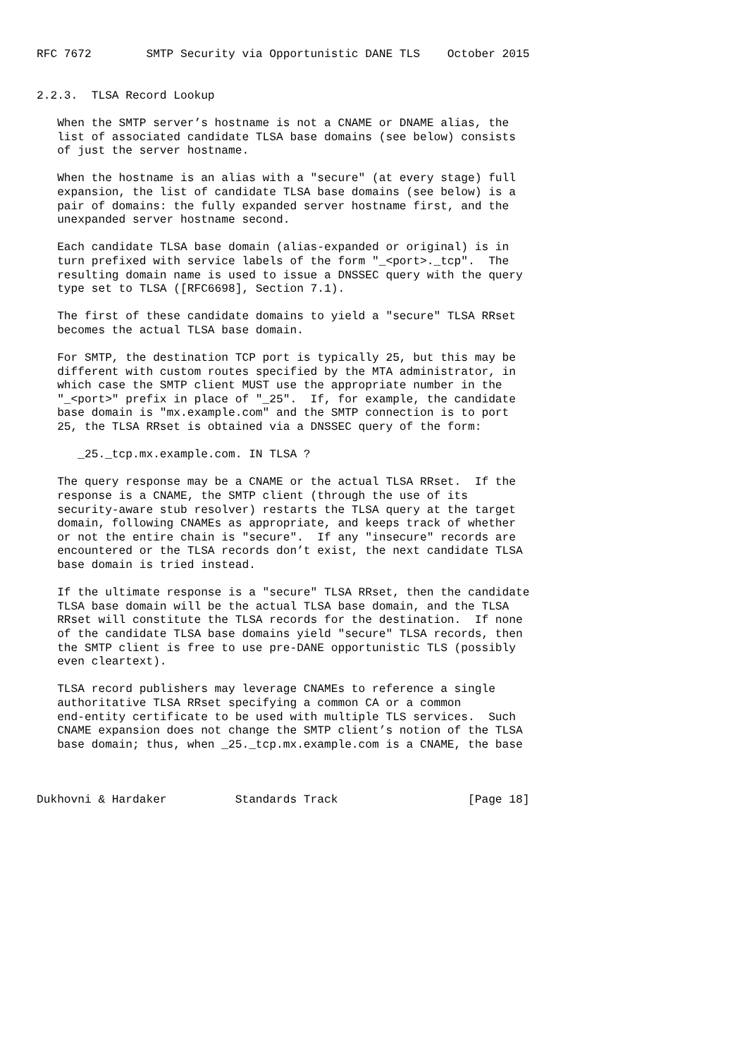RFC 7672        SMTP Security via Opportunistic DANE TLS    October 2015


2.2.3.  TLSA Record Lookup

   When the SMTP server’s hostname is not a CNAME or DNAME alias, the
   list of associated candidate TLSA base domains (see below) consists
   of just the server hostname.

   When the hostname is an alias with a "secure" (at every stage) full
   expansion, the list of candidate TLSA base domains (see below) is a
   pair of domains: the fully expanded server hostname first, and the
   unexpanded server hostname second.

   Each candidate TLSA base domain (alias-expanded or original) is in
   turn prefixed with service labels of the form "_<port>._tcp".  The
   resulting domain name is used to issue a DNSSEC query with the query
   type set to TLSA ([RFC6698], Section 7.1).

   The first of these candidate domains to yield a "secure" TLSA RRset
   becomes the actual TLSA base domain.

   For SMTP, the destination TCP port is typically 25, but this may be
   different with custom routes specified by the MTA administrator, in
   which case the SMTP client MUST use the appropriate number in the
   "_<port>" prefix in place of "_25".  If, for example, the candidate
   base domain is "mx.example.com" and the SMTP connection is to port
   25, the TLSA RRset is obtained via a DNSSEC query of the form:

      _25._tcp.mx.example.com. IN TLSA ?

   The query response may be a CNAME or the actual TLSA RRset.  If the
   response is a CNAME, the SMTP client (through the use of its
   security-aware stub resolver) restarts the TLSA query at the target
   domain, following CNAMEs as appropriate, and keeps track of whether
   or not the entire chain is "secure".  If any "insecure" records are
   encountered or the TLSA records don’t exist, the next candidate TLSA
   base domain is tried instead.

   If the ultimate response is a "secure" TLSA RRset, then the candidate
   TLSA base domain will be the actual TLSA base domain, and the TLSA
   RRset will constitute the TLSA records for the destination.  If none
   of the candidate TLSA base domains yield "secure" TLSA records, then
   the SMTP client is free to use pre-DANE opportunistic TLS (possibly
   even cleartext).

   TLSA record publishers may leverage CNAMEs to reference a single
   authoritative TLSA RRset specifying a common CA or a common
   end-entity certificate to be used with multiple TLS services.  Such
   CNAME expansion does not change the SMTP client’s notion of the TLSA
   base domain; thus, when _25._tcp.mx.example.com is a CNAME, the base



Dukhovni & Hardaker          Standards Track                   [Page 18]